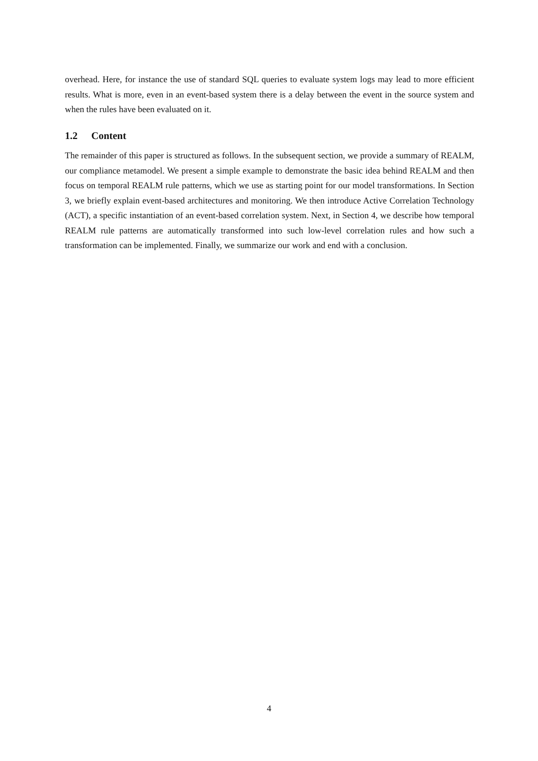overhead. Here, for instance the use of standard SQL queries to evaluate system logs may lead to more efficient results. What is more, even in an event-based system there is a delay between the event in the source system and when the rules have been evaluated on it.
1.2 Content
The remainder of this paper is structured as follows. In the subsequent section, we provide a summary of REALM, our compliance metamodel. We present a simple example to demonstrate the basic idea behind REALM and then focus on temporal REALM rule patterns, which we use as starting point for our model transformations. In Section 3, we briefly explain event-based architectures and monitoring. We then introduce Active Correlation Technology (ACT), a specific instantiation of an event-based correlation system. Next, in Section 4, we describe how temporal REALM rule patterns are automatically transformed into such low-level correlation rules and how such a transformation can be implemented. Finally, we summarize our work and end with a conclusion.
4